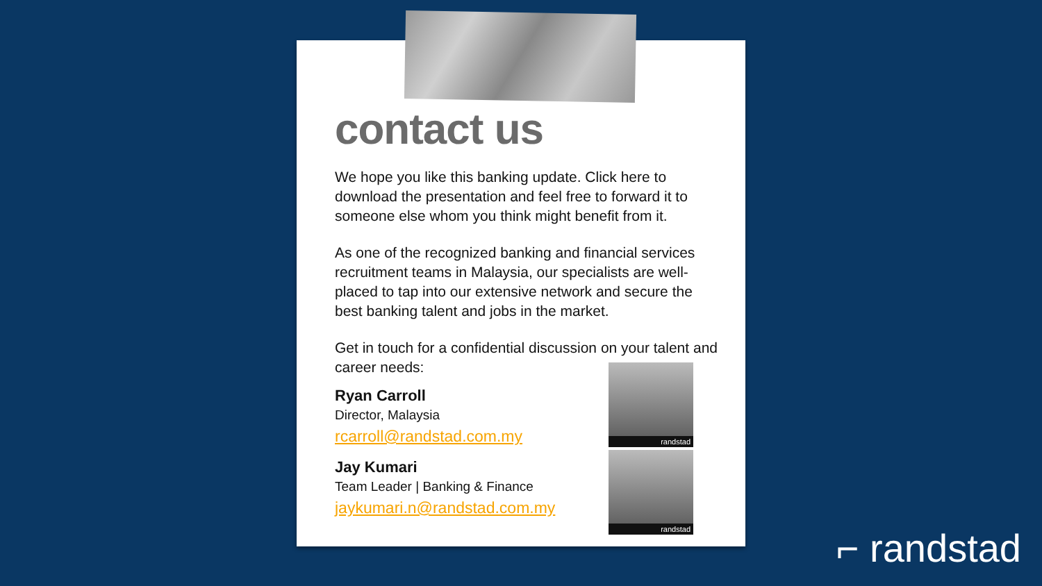contact us
We hope you like this banking update. Click here to download the presentation and feel free to forward it to someone else whom you think might benefit from it.
As one of the recognized banking and financial services recruitment teams in Malaysia, our specialists are well-placed to tap into our extensive network and secure the best banking talent and jobs in the market.
Get in touch for a confidential discussion on your talent and career needs:
Ryan Carroll
Director, Malaysia
rcarroll@randstad.com.my
Jay Kumari
Team Leader | Banking & Finance
jaykumari.n@randstad.com.my
randstad
randstad
⌐ randstad